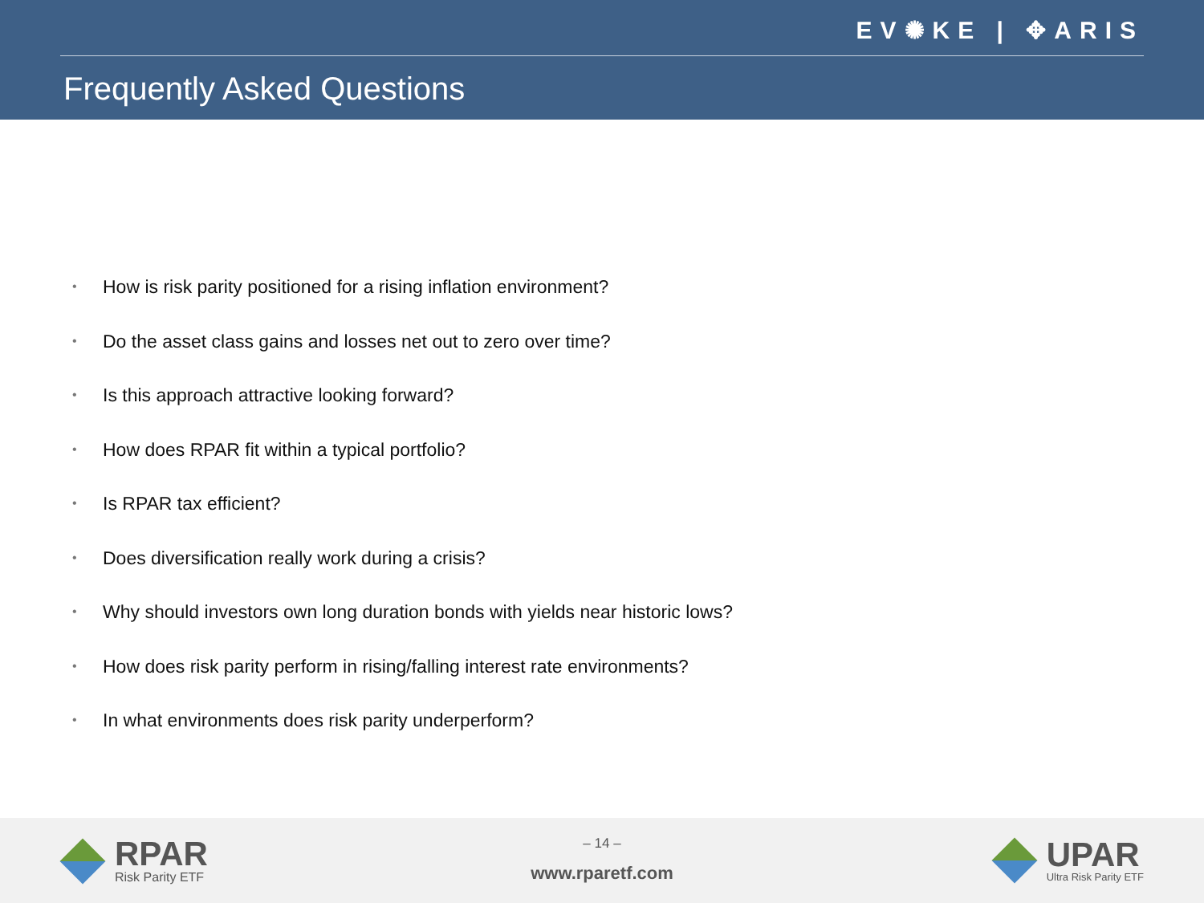EV✺KE | ✥ARIS
Frequently Asked Questions
• How is risk parity positioned for a rising inflation environment?
• Do the asset class gains and losses net out to zero over time?
• Is this approach attractive looking forward?
• How does RPAR fit within a typical portfolio?
• Is RPAR tax efficient?
• Does diversification really work during a crisis?
• Why should investors own long duration bonds with yields near historic lows?
• How does risk parity perform in rising/falling interest rate environments?
• In what environments does risk parity underperform?
RPAR
Risk Parity ETF
– 14 –
www.rparetf.com
UPAR
Ultra Risk Parity ETF